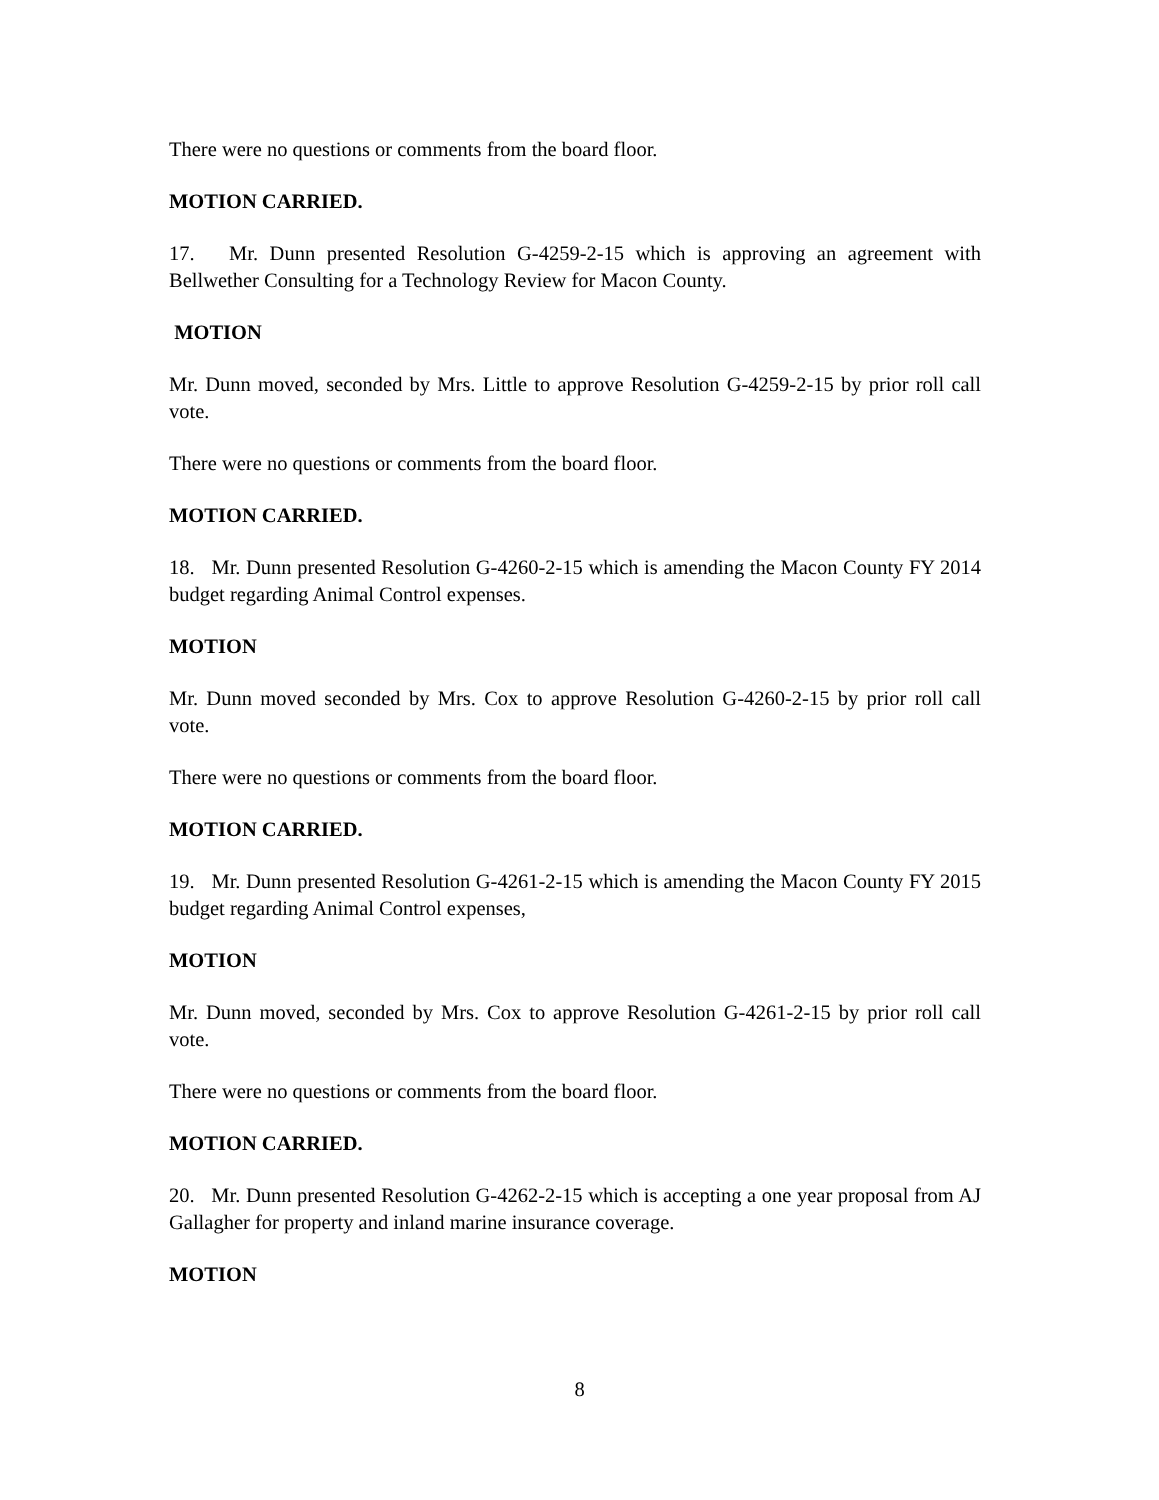There were no questions or comments from the board floor.
MOTION CARRIED.
17. Mr. Dunn presented Resolution G-4259-2-15 which is approving an agreement with Bellwether Consulting for a Technology Review for Macon County.
MOTION
Mr. Dunn moved, seconded by Mrs. Little to approve Resolution G-4259-2-15 by prior roll call vote.
There were no questions or comments from the board floor.
MOTION CARRIED.
18. Mr. Dunn presented Resolution G-4260-2-15 which is amending the Macon County FY 2014 budget regarding Animal Control expenses.
MOTION
Mr. Dunn moved seconded by Mrs. Cox to approve Resolution G-4260-2-15 by prior roll call vote.
There were no questions or comments from the board floor.
MOTION CARRIED.
19. Mr. Dunn presented Resolution G-4261-2-15 which is amending the Macon County FY 2015 budget regarding Animal Control expenses,
MOTION
Mr. Dunn moved, seconded by Mrs. Cox to approve Resolution G-4261-2-15 by prior roll call vote.
There were no questions or comments from the board floor.
MOTION CARRIED.
20. Mr. Dunn presented Resolution G-4262-2-15 which is accepting a one year proposal from AJ Gallagher for property and inland marine insurance coverage.
MOTION
8